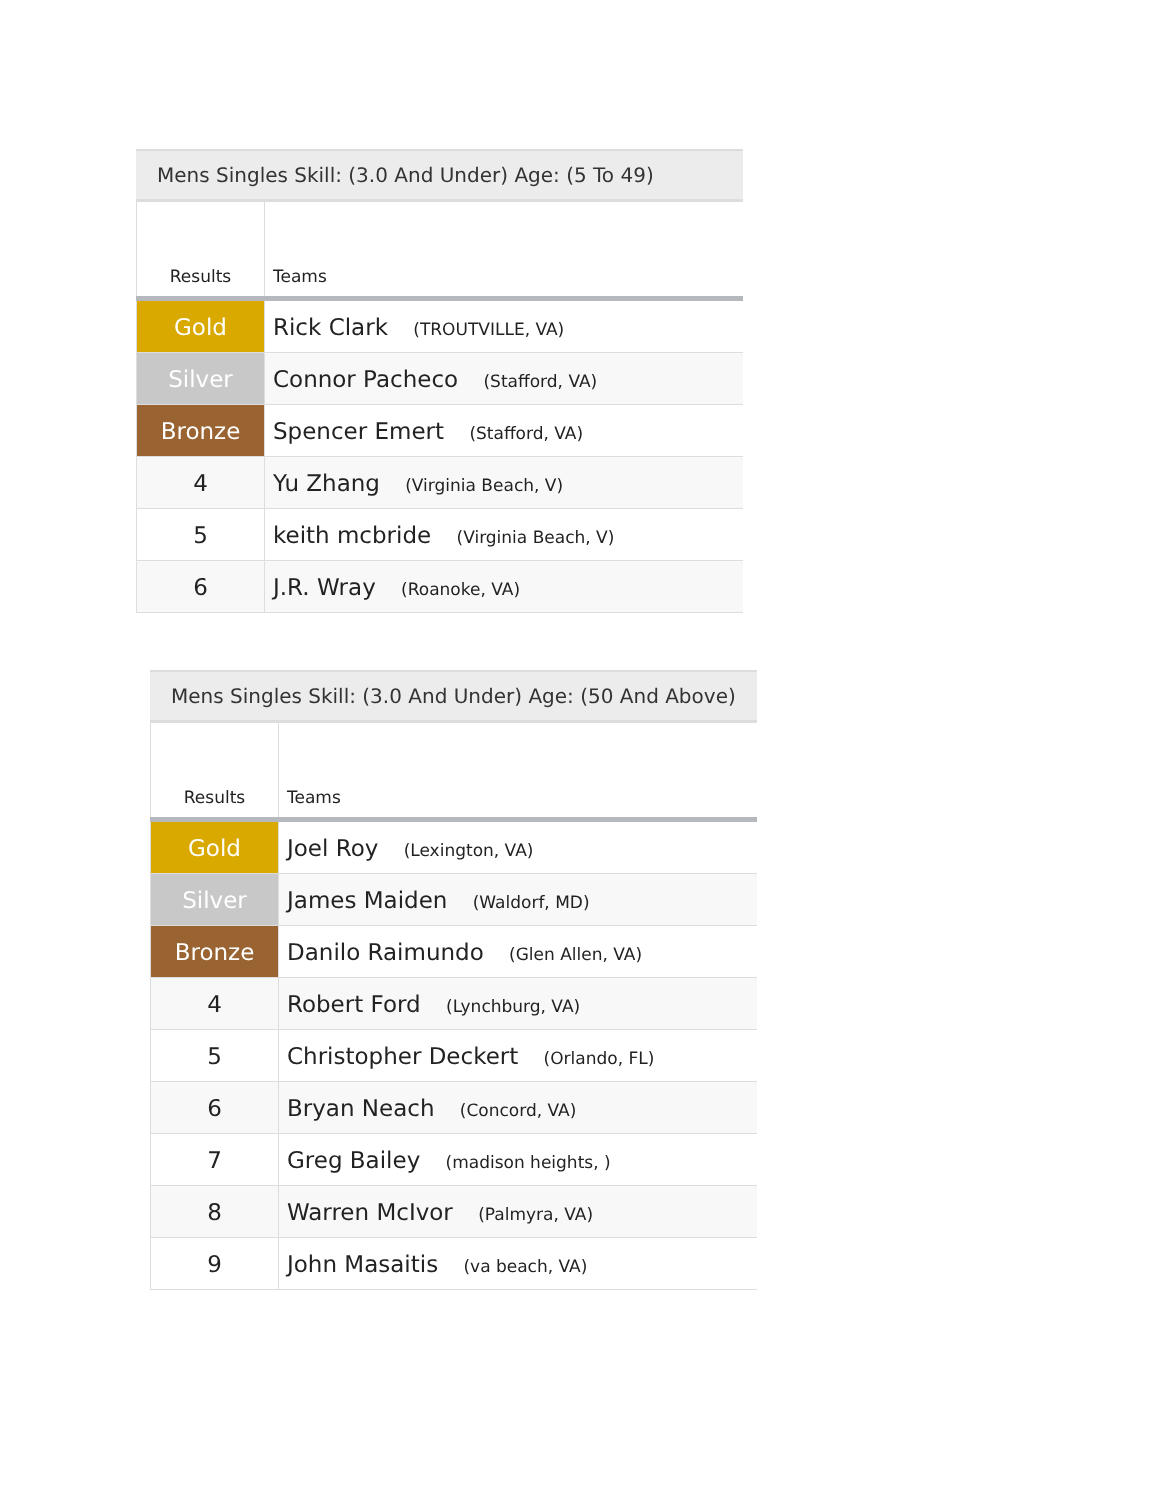Mens Singles Skill: (3.0 And Under) Age: (5 To 49)
| Results | Teams |
| --- | --- |
| Gold | Rick Clark (TROUTVILLE, VA) |
| Silver | Connor Pacheco (Stafford, VA) |
| Bronze | Spencer Emert (Stafford, VA) |
| 4 | Yu Zhang (Virginia Beach, V) |
| 5 | keith mcbride (Virginia Beach, V) |
| 6 | J.R. Wray (Roanoke, VA) |
Mens Singles Skill: (3.0 And Under) Age: (50 And Above)
| Results | Teams |
| --- | --- |
| Gold | Joel Roy (Lexington, VA) |
| Silver | James Maiden (Waldorf, MD) |
| Bronze | Danilo Raimundo (Glen Allen, VA) |
| 4 | Robert Ford (Lynchburg, VA) |
| 5 | Christopher Deckert (Orlando, FL) |
| 6 | Bryan Neach (Concord, VA) |
| 7 | Greg Bailey (madison heights, ) |
| 8 | Warren McIvor (Palmyra, VA) |
| 9 | John Masaitis (va beach, VA) |